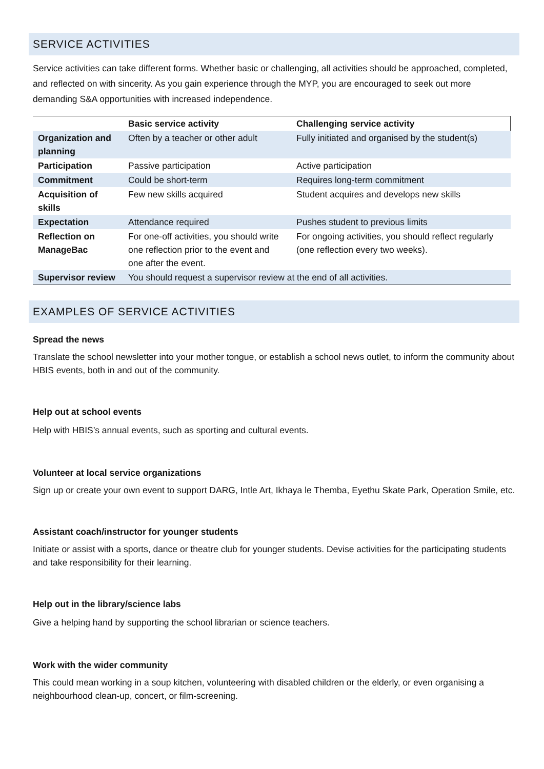SERVICE ACTIVITIES
Service activities can take different forms. Whether basic or challenging, all activities should be approached, completed, and reflected on with sincerity. As you gain experience through the MYP, you are encouraged to seek out more demanding S&A opportunities with increased independence.
| | Basic service activity | Challenging service activity |
| --- | --- | --- |
| Organization and planning | Often by a teacher or other adult | Fully initiated and organised by the student(s) |
| Participation | Passive participation | Active participation |
| Commitment | Could be short-term | Requires long-term commitment |
| Acquisition of skills | Few new skills acquired | Student acquires and develops new skills |
| Expectation | Attendance required | Pushes student to previous limits |
| Reflection on ManageBac | For one-off activities, you should write one reflection prior to the event and one after the event. | For ongoing activities, you should reflect regularly (one reflection every two weeks). |
| Supervisor review | You should request a supervisor review at the end of all activities. | |
EXAMPLES OF SERVICE ACTIVITIES
Spread the news
Translate the school newsletter into your mother tongue, or establish a school news outlet, to inform the community about HBIS events, both in and out of the community.
Help out at school events
Help with HBIS’s annual events, such as sporting and cultural events.
Volunteer at local service organizations
Sign up or create your own event to support DARG, Intle Art, Ikhaya le Themba, Eyethu Skate Park, Operation Smile, etc.
Assistant coach/instructor for younger students
Initiate or assist with a sports, dance or theatre club for younger students. Devise activities for the participating students and take responsibility for their learning.
Help out in the library/science labs
Give a helping hand by supporting the school librarian or science teachers.
Work with the wider community
This could mean working in a soup kitchen, volunteering with disabled children or the elderly, or even organising a neighbourhood clean-up, concert, or film-screening.